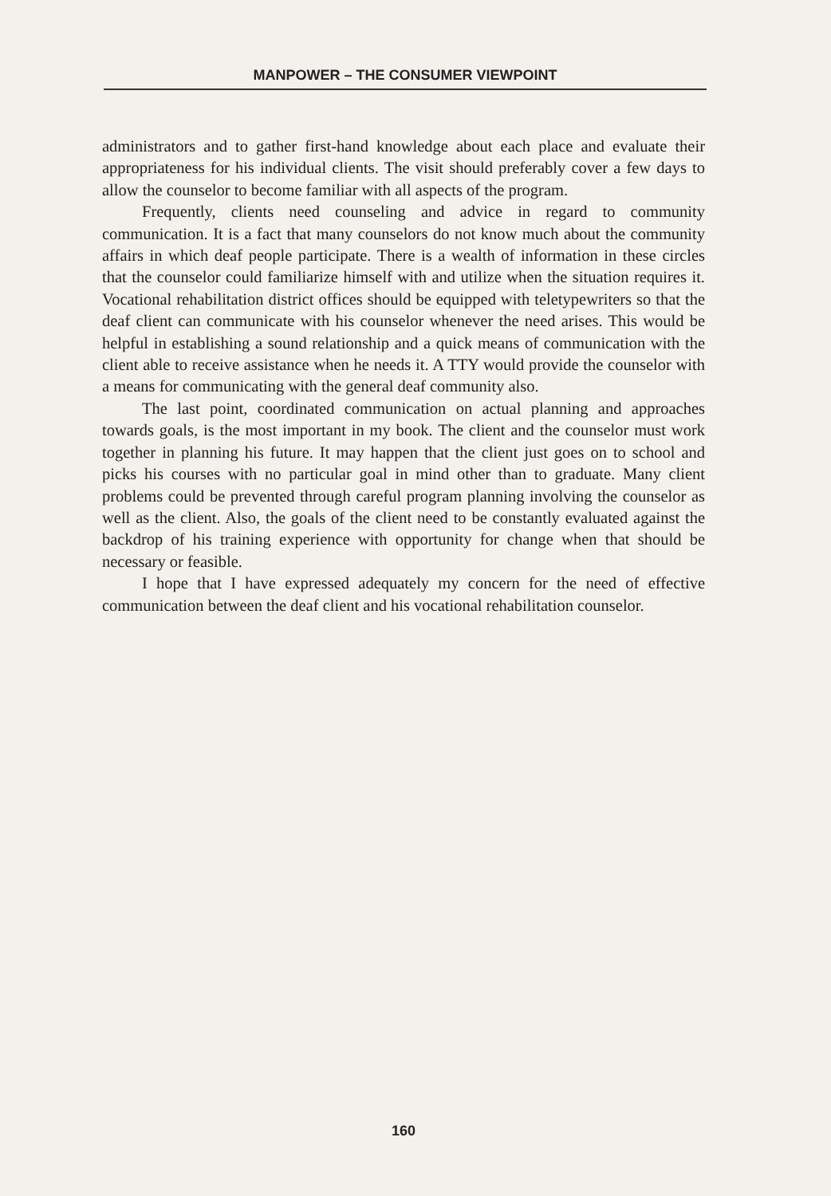MANPOWER – THE CONSUMER VIEWPOINT
administrators and to gather first-hand knowledge about each place and evaluate their appropriateness for his individual clients. The visit should preferably cover a few days to allow the counselor to become familiar with all aspects of the program.
Frequently, clients need counseling and advice in regard to community communication. It is a fact that many counselors do not know much about the community affairs in which deaf people participate. There is a wealth of information in these circles that the counselor could familiarize himself with and utilize when the situation requires it. Vocational rehabilitation district offices should be equipped with teletypewriters so that the deaf client can communicate with his counselor whenever the need arises. This would be helpful in establishing a sound relationship and a quick means of communication with the client able to receive assistance when he needs it. A TTY would provide the counselor with a means for communicating with the general deaf community also.
The last point, coordinated communication on actual planning and approaches towards goals, is the most important in my book. The client and the counselor must work together in planning his future. It may happen that the client just goes on to school and picks his courses with no particular goal in mind other than to graduate. Many client problems could be prevented through careful program planning involving the counselor as well as the client. Also, the goals of the client need to be constantly evaluated against the backdrop of his training experience with opportunity for change when that should be necessary or feasible.
I hope that I have expressed adequately my concern for the need of effective communication between the deaf client and his vocational rehabilitation counselor.
160